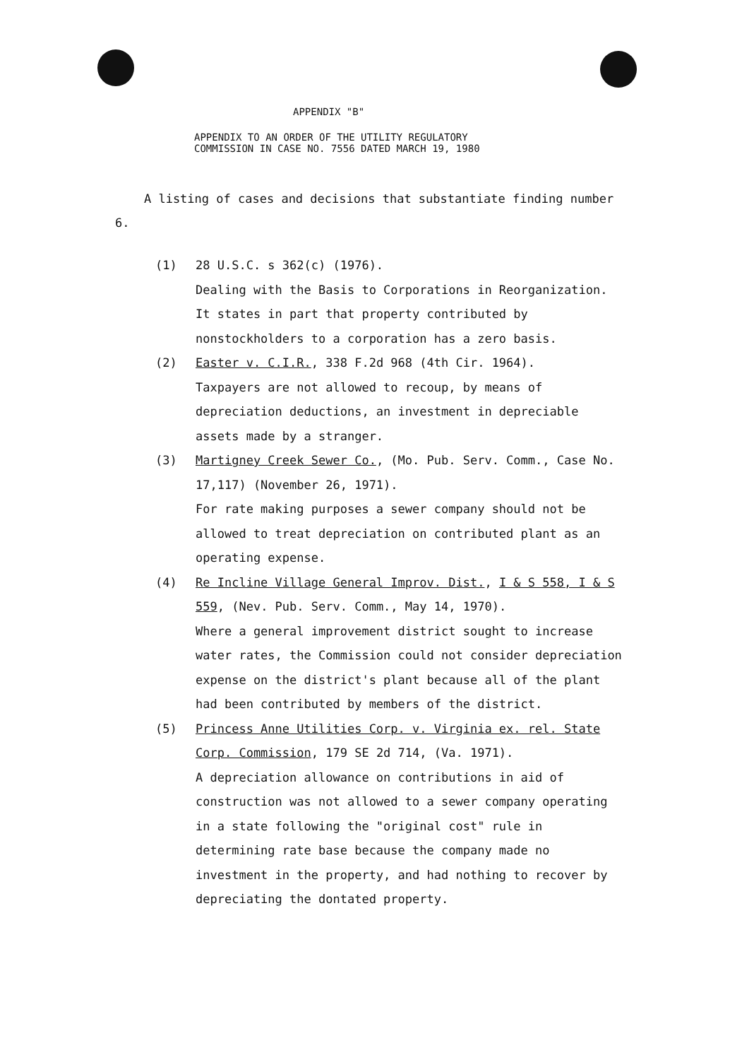APPENDIX "B"
APPENDIX TO AN ORDER OF THE UTILITY REGULATORY
COMMISSION IN CASE NO. 7556 DATED MARCH 19, 1980
A listing of cases and decisions that substantiate finding number 6.
(1) 28 U.S.C. s 362(c) (1976).
Dealing with the Basis to Corporations in Reorganization. It states in part that property contributed by nonstockholders to a corporation has a zero basis.
(2) Easter v. C.I.R., 338 F.2d 968 (4th Cir. 1964).
Taxpayers are not allowed to recoup, by means of depreciation deductions, an investment in depreciable assets made by a stranger.
(3) Martigney Creek Sewer Co., (Mo. Pub. Serv. Comm., Case No. 17,117) (November 26, 1971).
For rate making purposes a sewer company should not be allowed to treat depreciation on contributed plant as an operating expense.
(4) Re Incline Village General Improv. Dist., I & S 558, I & S 559, (Nev. Pub. Serv. Comm., May 14, 1970).
Where a general improvement district sought to increase water rates, the Commission could not consider depreciation expense on the district's plant because all of the plant had been contributed by members of the district.
(5) Princess Anne Utilities Corp. v. Virginia ex. rel. State Corp. Commission, 179 SE 2d 714, (Va. 1971).
A depreciation allowance on contributions in aid of construction was not allowed to a sewer company operating in a state following the "original cost" rule in determining rate base because the company made no investment in the property, and had nothing to recover by depreciating the dontated property.